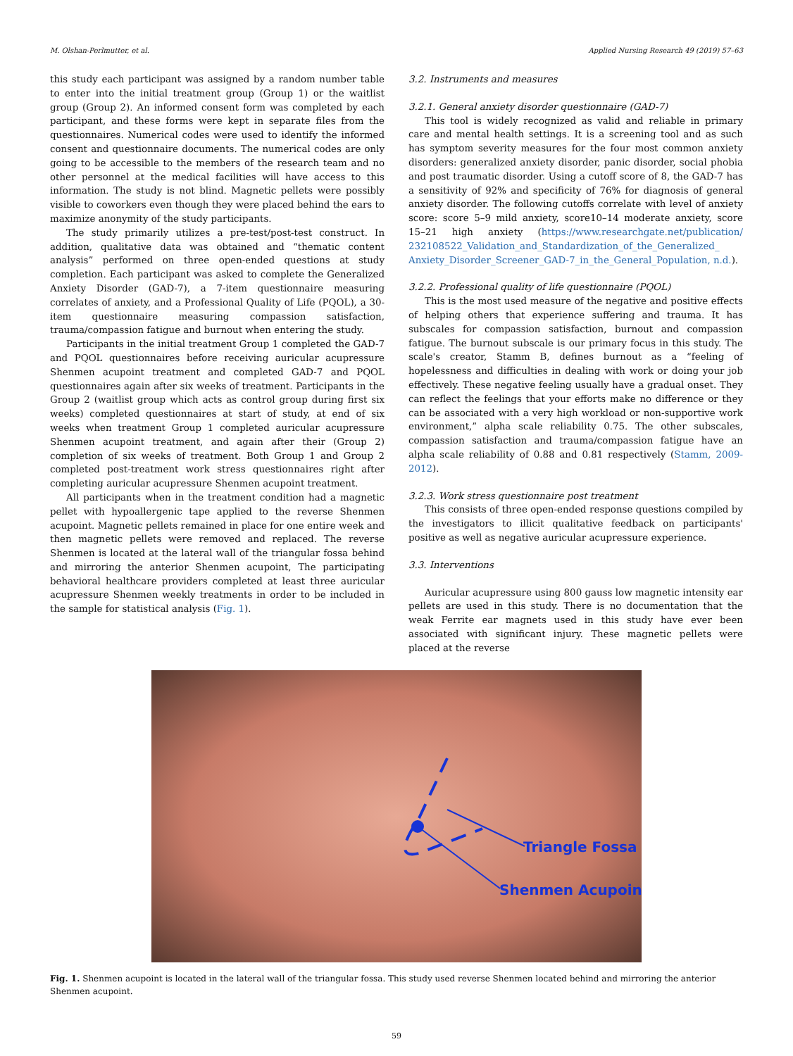M. Olshan-Perlmutter, et al. Applied Nursing Research 49 (2019) 57–63
this study each participant was assigned by a random number table to enter into the initial treatment group (Group 1) or the waitlist group (Group 2). An informed consent form was completed by each participant, and these forms were kept in separate files from the questionnaires. Numerical codes were used to identify the informed consent and questionnaire documents. The numerical codes are only going to be accessible to the members of the research team and no other personnel at the medical facilities will have access to this information. The study is not blind. Magnetic pellets were possibly visible to coworkers even though they were placed behind the ears to maximize anonymity of the study participants.
The study primarily utilizes a pre-test/post-test construct. In addition, qualitative data was obtained and “thematic content analysis” performed on three open-ended questions at study completion. Each participant was asked to complete the Generalized Anxiety Disorder (GAD-7), a 7-item questionnaire measuring correlates of anxiety, and a Professional Quality of Life (PQOL), a 30-item questionnaire measuring compassion satisfaction, trauma/compassion fatigue and burnout when entering the study.
Participants in the initial treatment Group 1 completed the GAD-7 and PQOL questionnaires before receiving auricular acupressure Shenmen acupoint treatment and completed GAD-7 and PQOL questionnaires again after six weeks of treatment. Participants in the Group 2 (waitlist group which acts as control group during first six weeks) completed questionnaires at start of study, at end of six weeks when treatment Group 1 completed auricular acupressure Shenmen acupoint treatment, and again after their (Group 2) completion of six weeks of treatment. Both Group 1 and Group 2 completed post-treatment work stress questionnaires right after completing auricular acupressure Shenmen acupoint treatment.
All participants when in the treatment condition had a magnetic pellet with hypoallergenic tape applied to the reverse Shenmen acupoint. Magnetic pellets remained in place for one entire week and then magnetic pellets were removed and replaced. The reverse Shenmen is located at the lateral wall of the triangular fossa behind and mirroring the anterior Shenmen acupoint, The participating behavioral healthcare providers completed at least three auricular acupressure Shenmen weekly treatments in order to be included in the sample for statistical analysis (Fig. 1).
3.2. Instruments and measures
3.2.1. General anxiety disorder questionnaire (GAD-7)
This tool is widely recognized as valid and reliable in primary care and mental health settings. It is a screening tool and as such has symptom severity measures for the four most common anxiety disorders: generalized anxiety disorder, panic disorder, social phobia and post traumatic disorder. Using a cutoff score of 8, the GAD-7 has a sensitivity of 92% and specificity of 76% for diagnosis of general anxiety disorder. The following cutoffs correlate with level of anxiety score: score 5–9 mild anxiety, score10–14 moderate anxiety, score 15–21 high anxiety (https://www.researchgate.net/publication/ 232108522_Validation_and_Standardization_of_the_Generalized_ Anxiety_Disorder_Screener_GAD-7_in_the_General_Population, n.d.).
3.2.2. Professional quality of life questionnaire (PQOL)
This is the most used measure of the negative and positive effects of helping others that experience suffering and trauma. It has subscales for compassion satisfaction, burnout and compassion fatigue. The burnout subscale is our primary focus in this study. The scale's creator, Stamm B, defines burnout as a “feeling of hopelessness and difficulties in dealing with work or doing your job effectively. These negative feeling usually have a gradual onset. They can reflect the feelings that your efforts make no difference or they can be associated with a very high workload or non-supportive work environment,” alpha scale reliability 0.75. The other subscales, compassion satisfaction and trauma/compassion fatigue have an alpha scale reliability of 0.88 and 0.81 respectively (Stamm, 2009-2012).
3.2.3. Work stress questionnaire post treatment
This consists of three open-ended response questions compiled by the investigators to illicit qualitative feedback on participants' positive as well as negative auricular acupressure experience.
3.3. Interventions
Auricular acupressure using 800 gauss low magnetic intensity ear pellets are used in this study. There is no documentation that the weak Ferrite ear magnets used in this study have ever been associated with significant injury. These magnetic pellets were placed at the reverse
Triangle Fossa
Shenmen Acupoint
Fig. 1. Shenmen acupoint is located in the lateral wall of the triangular fossa. This study used reverse Shenmen located behind and mirroring the anterior Shenmen acupoint.
59